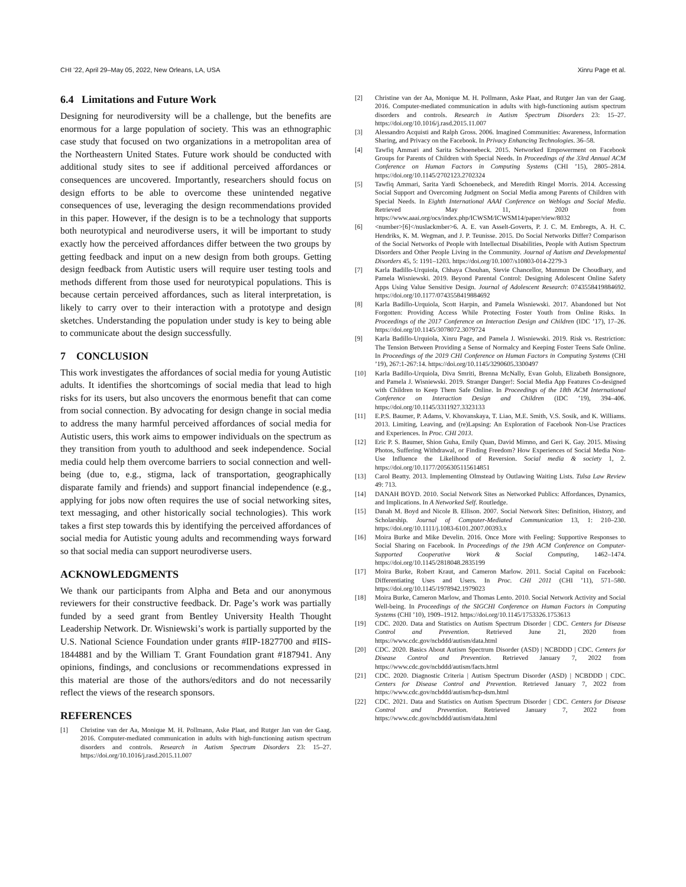CHI ’22, April 29–May 05, 2022, New Orleans, LA, USA Xinru Page et al.
6.4 Limitations and Future Work
Designing for neurodiversity will be a challenge, but the benefits are enormous for a large population of society. This was an ethnographic case study that focused on two organizations in a metropolitan area of the Northeastern United States. Future work should be conducted with additional study sites to see if additional perceived affordances or consequences are uncovered. Importantly, researchers should focus on design efforts to be able to overcome these unintended negative consequences of use, leveraging the design recommendations provided in this paper. However, if the design is to be a technology that supports both neurotypical and neurodiverse users, it will be important to study exactly how the perceived affordances differ between the two groups by getting feedback and input on a new design from both groups. Getting design feedback from Autistic users will require user testing tools and methods different from those used for neurotypical populations. This is because certain perceived affordances, such as literal interpretation, is likely to carry over to their interaction with a prototype and design sketches. Understanding the population under study is key to being able to communicate about the design successfully.
7 CONCLUSION
This work investigates the affordances of social media for young Autistic adults. It identifies the shortcomings of social media that lead to high risks for its users, but also uncovers the enormous benefit that can come from social connection. By advocating for design change in social media to address the many harmful perceived affordances of social media for Autistic users, this work aims to empower individuals on the spectrum as they transition from youth to adulthood and seek independence. Social media could help them overcome barriers to social connection and well-being (due to, e.g., stigma, lack of transportation, geographically disparate family and friends) and support financial independence (e.g., applying for jobs now often requires the use of social networking sites, text messaging, and other historically social technologies). This work takes a first step towards this by identifying the perceived affordances of social media for Autistic young adults and recommending ways forward so that social media can support neurodiverse users.
ACKNOWLEDGMENTS
We thank our participants from Alpha and Beta and our anonymous reviewers for their constructive feedback. Dr. Page’s work was partially funded by a seed grant from Bentley University Health Thought Leadership Network. Dr. Wisniewski’s work is partially supported by the U.S. National Science Foundation under grants #IIP-1827700 and #IIS-1844881 and by the William T. Grant Foundation grant #187941. Any opinions, findings, and conclusions or recommendations expressed in this material are those of the authors/editors and do not necessarily reflect the views of the research sponsors.
REFERENCES
[1] Christine van der Aa, Monique M. H. Pollmann, Aske Plaat, and Rutger Jan van der Gaag. 2016. Computer-mediated communication in adults with high-functioning autism spectrum disorders and controls. Research in Autism Spectrum Disorders 23: 15–27. https://doi.org/10.1016/j.rasd.2015.11.007
[2] Christine van der Aa, Monique M. H. Pollmann, Aske Plaat, and Rutger Jan van der Gaag. 2016. Computer-mediated communication in adults with high-functioning autism spectrum disorders and controls. Research in Autism Spectrum Disorders 23: 15–27. https://doi.org/10.1016/j.rasd.2015.11.007
[3] Alessandro Acquisti and Ralph Gross. 2006. Imagined Communities: Awareness, Information Sharing, and Privacy on the Facebook. In Privacy Enhancing Technologies. 36–58.
[4] Tawfiq Ammari and Sarita Schoenebeck. 2015. Networked Empowerment on Facebook Groups for Parents of Children with Special Needs. In Proceedings of the 33rd Annual ACM Conference on Human Factors in Computing Systems (CHI ’15), 2805–2814. https://doi.org/10.1145/2702123.2702324
[5] Tawfiq Ammari, Sarita Yardi Schoenebeck, and Meredith Ringel Morris. 2014. Accessing Social Support and Overcoming Judgment on Social Media among Parents of Children with Special Needs. In Eighth International AAAI Conference on Weblogs and Social Media. Retrieved May 11, 2020 from https://www.aaai.org/ocs/index.php/ICWSM/ICWSM14/paper/view/8032
[6] <number>[6]</nuslackmber>6. A. E. van Asselt-Goverts, P. J. C. M. Embregts, A. H. C. Hendriks, K. M. Wegman, and J. P. Teunisse. 2015. Do Social Networks Differ? Comparison of the Social Networks of People with Intellectual Disabilities, People with Autism Spectrum Disorders and Other People Living in the Community. Journal of Autism and Developmental Disorders 45, 5: 1191–1203. https://doi.org/10.1007/s10803-014-2279-3
[7] Karla Badillo-Urquiola, Chhaya Chouhan, Stevie Chancellor, Munmun De Choudhary, and Pamela Wisniewski. 2019. Beyond Parental Control: Designing Adolescent Online Safety Apps Using Value Sensitive Design. Journal of Adolescent Research: 0743558419884692. https://doi.org/10.1177/0743558419884692
[8] Karla Badillo-Urquiola, Scott Harpin, and Pamela Wisniewski. 2017. Abandoned but Not Forgotten: Providing Access While Protecting Foster Youth from Online Risks. In Proceedings of the 2017 Conference on Interaction Design and Children (IDC ’17), 17–26. https://doi.org/10.1145/3078072.3079724
[9] Karla Badillo-Urquiola, Xinru Page, and Pamela J. Wisniewski. 2019. Risk vs. Restriction: The Tension Between Providing a Sense of Normalcy and Keeping Foster Teens Safe Online. In Proceedings of the 2019 CHI Conference on Human Factors in Computing Systems (CHI ’19), 267:1-267:14. https://doi.org/10.1145/3290605.3300497
[10] Karla Badillo-Urquiola, Diva Smriti, Brenna McNally, Evan Golub, Elizabeth Bonsignore, and Pamela J. Wisniewski. 2019. Stranger Danger!: Social Media App Features Co-designed with Children to Keep Them Safe Online. In Proceedings of the 18th ACM International Conference on Interaction Design and Children (IDC ’19), 394–406. https://doi.org/10.1145/3311927.3323133
[11] E.P.S. Baumer, P. Adams, V. Khovanskaya, T. Liao, M.E. Smith, V.S. Sosik, and K. Williams. 2013. Limiting, Leaving, and (re)Lapsing: An Exploration of Facebook Non-Use Practices and Experiences. In Proc. CHI 2013.
[12] Eric P. S. Baumer, Shion Guha, Emily Quan, David Mimno, and Geri K. Gay. 2015. Missing Photos, Suffering Withdrawal, or Finding Freedom? How Experiences of Social Media Non-Use Influence the Likelihood of Reversion. Social media & society 1, 2. https://doi.org/10.1177/2056305115614851
[13] Carol Beatty. 2013. Implementing Olmstead by Outlawing Waiting Lists. Tulsa Law Review 49: 713.
[14] DANAH BOYD. 2010. Social Network Sites as Networked Publics: Affordances, Dynamics, and Implications. In A Networked Self. Routledge.
[15] Danah M. Boyd and Nicole B. Ellison. 2007. Social Network Sites: Definition, History, and Scholarship. Journal of Computer-Mediated Communication 13, 1: 210–230. https://doi.org/10.1111/j.1083-6101.2007.00393.x
[16] Moira Burke and Mike Develin. 2016. Once More with Feeling: Supportive Responses to Social Sharing on Facebook. In Proceedings of the 19th ACM Conference on Computer-Supported Cooperative Work & Social Computing, 1462–1474. https://doi.org/10.1145/2818048.2835199
[17] Moira Burke, Robert Kraut, and Cameron Marlow. 2011. Social Capital on Facebook: Differentiating Uses and Users. In Proc. CHI 2011 (CHI ’11), 571–580. https://doi.org/10.1145/1978942.1979023
[18] Moira Burke, Cameron Marlow, and Thomas Lento. 2010. Social Network Activity and Social Well-being. In Proceedings of the SIGCHI Conference on Human Factors in Computing Systems (CHI ’10), 1909–1912. https://doi.org/10.1145/1753326.1753613
[19] CDC. 2020. Data and Statistics on Autism Spectrum Disorder | CDC. Centers for Disease Control and Prevention. Retrieved June 21, 2020 from https://www.cdc.gov/ncbddd/autism/data.html
[20] CDC. 2020. Basics About Autism Spectrum Disorder (ASD) | NCBDDD | CDC. Centers for Disease Control and Prevention. Retrieved January 7, 2022 from https://www.cdc.gov/ncbddd/autism/facts.html
[21] CDC. 2020. Diagnostic Criteria | Autism Spectrum Disorder (ASD) | NCBDDD | CDC. Centers for Disease Control and Prevention. Retrieved January 7, 2022 from https://www.cdc.gov/ncbddd/autism/hcp-dsm.html
[22] CDC. 2021. Data and Statistics on Autism Spectrum Disorder | CDC. Centers for Disease Control and Prevention. Retrieved January 7, 2022 from https://www.cdc.gov/ncbddd/autism/data.html